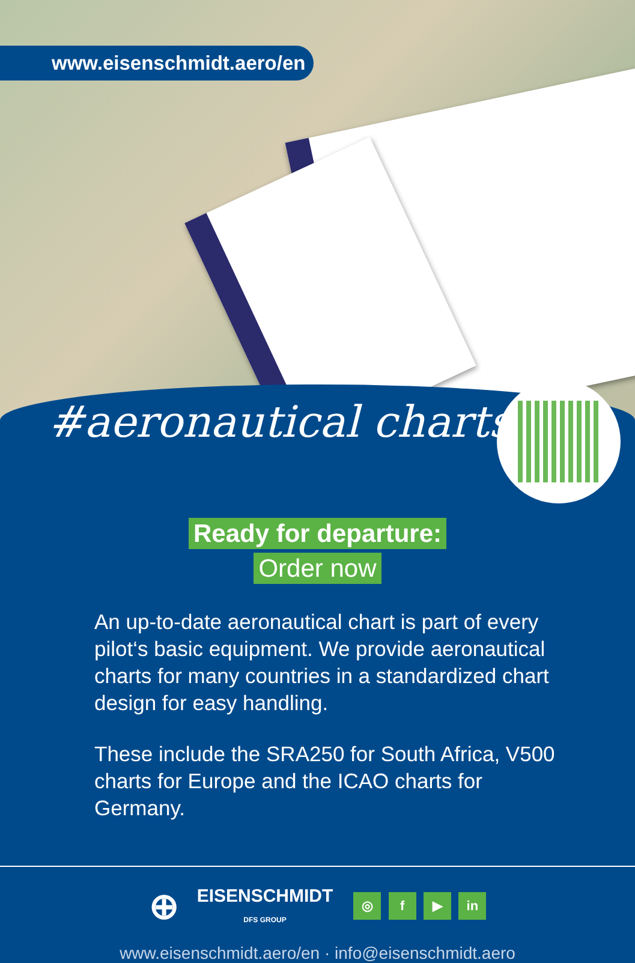www.eisenschmidt.aero/en
#aeronautical charts
Ready for departure:
Order now
An up-to-date aeronautical chart is part of every pilot‘s basic equipment. We provide aeronautical charts for many countries in a standardized chart design for easy handling.
These include the SRA250 for South Africa, V500 charts for Europe and the ICAO charts for Germany.
⊕ EISENSCHMIDT
DFS GROUP ◎ f ▶ in
www.eisenschmidt.aero/en · info@eisenschmidt.aero